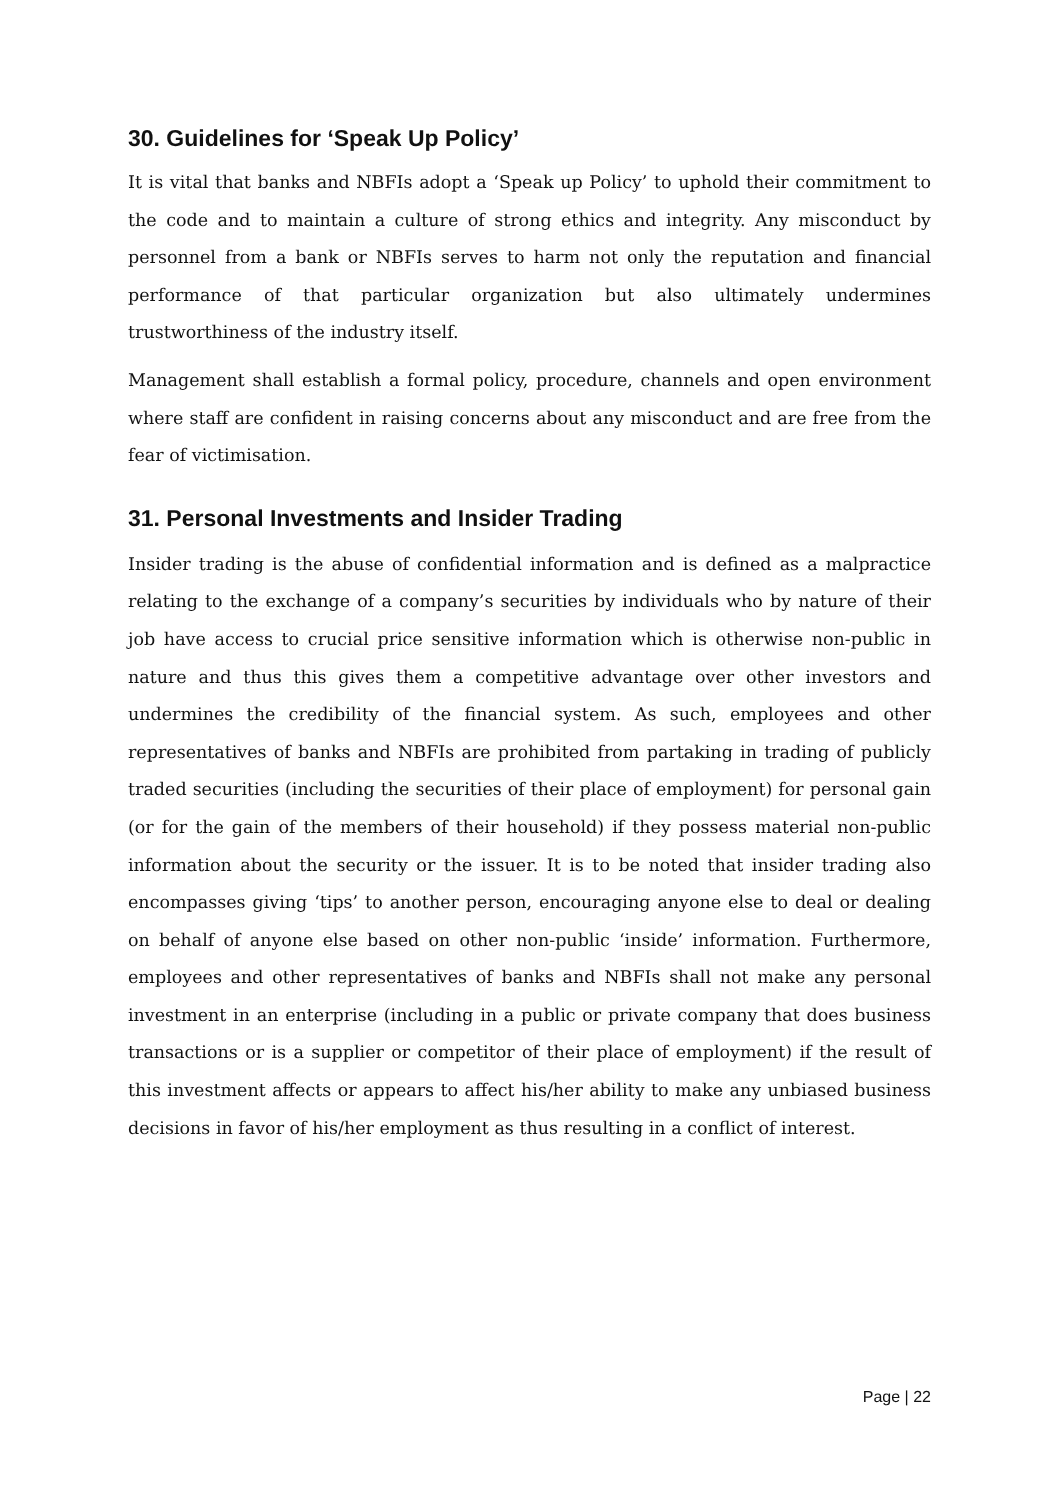30. Guidelines for ‘Speak Up Policy’
It is vital that banks and NBFIs adopt a ‘Speak up Policy’ to uphold their commitment to the code and to maintain a culture of strong ethics and integrity. Any misconduct by personnel from a bank or NBFIs serves to harm not only the reputation and financial performance of that particular organization but also ultimately undermines trustworthiness of the industry itself.
Management shall establish a formal policy, procedure, channels and open environment where staff are confident in raising concerns about any misconduct and are free from the fear of victimisation.
31. Personal Investments and Insider Trading
Insider trading is the abuse of confidential information and is defined as a malpractice relating to the exchange of a company’s securities by individuals who by nature of their job have access to crucial price sensitive information which is otherwise non-public in nature and thus this gives them a competitive advantage over other investors and undermines the credibility of the financial system. As such, employees and other representatives of banks and NBFIs are prohibited from partaking in trading of publicly traded securities (including the securities of their place of employment) for personal gain (or for the gain of the members of their household) if they possess material non-public information about the security or the issuer. It is to be noted that insider trading also encompasses giving ‘tips’ to another person, encouraging anyone else to deal or dealing on behalf of anyone else based on other non-public ‘inside’ information. Furthermore, employees and other representatives of banks and NBFIs shall not make any personal investment in an enterprise (including in a public or private company that does business transactions or is a supplier or competitor of their place of employment) if the result of this investment affects or appears to affect his/her ability to make any unbiased business decisions in favor of his/her employment as thus resulting in a conflict of interest.
Page | 22